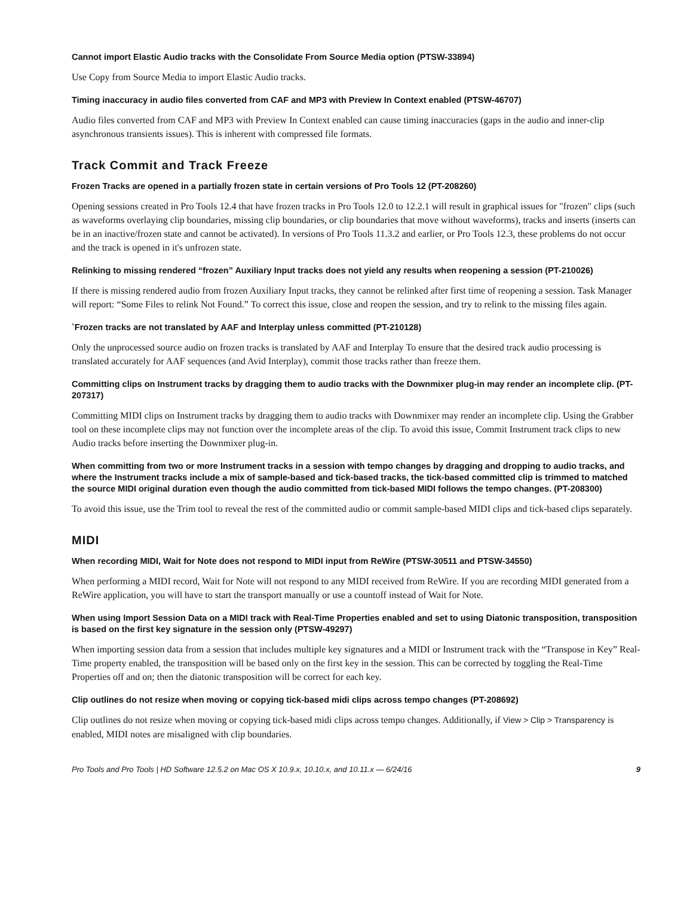Cannot import Elastic Audio tracks with the Consolidate From Source Media option (PTSW-33894)
Use Copy from Source Media to import Elastic Audio tracks.
Timing inaccuracy in audio files converted from CAF and MP3 with Preview In Context enabled (PTSW-46707)
Audio files converted from CAF and MP3 with Preview In Context enabled can cause timing inaccuracies (gaps in the audio and inner-clip asynchronous transients issues). This is inherent with compressed file formats.
Track Commit and Track Freeze
Frozen Tracks are opened in a partially frozen state in certain versions of Pro Tools 12 (PT-208260)
Opening sessions created in Pro Tools 12.4 that have frozen tracks in Pro Tools 12.0 to 12.2.1 will result in graphical issues for "frozen" clips (such as waveforms overlaying clip boundaries, missing clip boundaries, or clip boundaries that move without waveforms), tracks and inserts (inserts can be in an inactive/frozen state and cannot be activated). In versions of Pro Tools 11.3.2 and earlier, or Pro Tools 12.3, these problems do not occur and the track is opened in it's unfrozen state.
Relinking to missing rendered “frozen” Auxiliary Input tracks does not yield any results when reopening a session (PT-210026)
If there is missing rendered audio from frozen Auxiliary Input tracks, they cannot be relinked after first time of reopening a session. Task Manager will report: “Some Files to relink Not Found.” To correct this issue, close and reopen the session, and try to relink to the missing files again.
`Frozen tracks are not translated by AAF and Interplay unless committed (PT-210128)
Only the unprocessed source audio on frozen tracks is translated by AAF and Interplay To ensure that the desired track audio processing is translated accurately for AAF sequences (and Avid Interplay), commit those tracks rather than freeze them.
Committing clips on Instrument tracks by dragging them to audio tracks with the Downmixer plug-in may render an incomplete clip. (PT-207317)
Committing MIDI clips on Instrument tracks by dragging them to audio tracks with Downmixer may render an incomplete clip. Using the Grabber tool on these incomplete clips may not function over the incomplete areas of the clip. To avoid this issue, Commit Instrument track clips to new Audio tracks before inserting the Downmixer plug-in.
When committing from two or more Instrument tracks in a session with tempo changes by dragging and dropping to audio tracks, and where the Instrument tracks include a mix of sample-based and tick-based tracks, the tick-based committed clip is trimmed to matched the source MIDI original duration even though the audio committed from tick-based MIDI follows the tempo changes. (PT-208300)
To avoid this issue, use the Trim tool to reveal the rest of the committed audio or commit sample-based MIDI clips and tick-based clips separately.
MIDI
When recording MIDI, Wait for Note does not respond to MIDI input from ReWire (PTSW-30511 and PTSW-34550)
When performing a MIDI record, Wait for Note will not respond to any MIDI received from ReWire. If you are recording MIDI generated from a ReWire application, you will have to start the transport manually or use a countoff instead of Wait for Note.
When using Import Session Data on a MIDI track with Real-Time Properties enabled and set to using Diatonic transposition, transposition is based on the first key signature in the session only (PTSW-49297)
When importing session data from a session that includes multiple key signatures and a MIDI or Instrument track with the “Transpose in Key” Real-Time property enabled, the transposition will be based only on the first key in the session. This can be corrected by toggling the Real-Time Properties off and on; then the diatonic transposition will be correct for each key.
Clip outlines do not resize when moving or copying tick-based midi clips across tempo changes (PT-208692)
Clip outlines do not resize when moving or copying tick-based midi clips across tempo changes. Additionally, if View > Clip > Transparency is enabled, MIDI notes are misaligned with clip boundaries.
Pro Tools and Pro Tools | HD Software 12.5.2 on Mac OS X 10.9.x, 10.10.x, and 10.11.x — 6/24/16 9